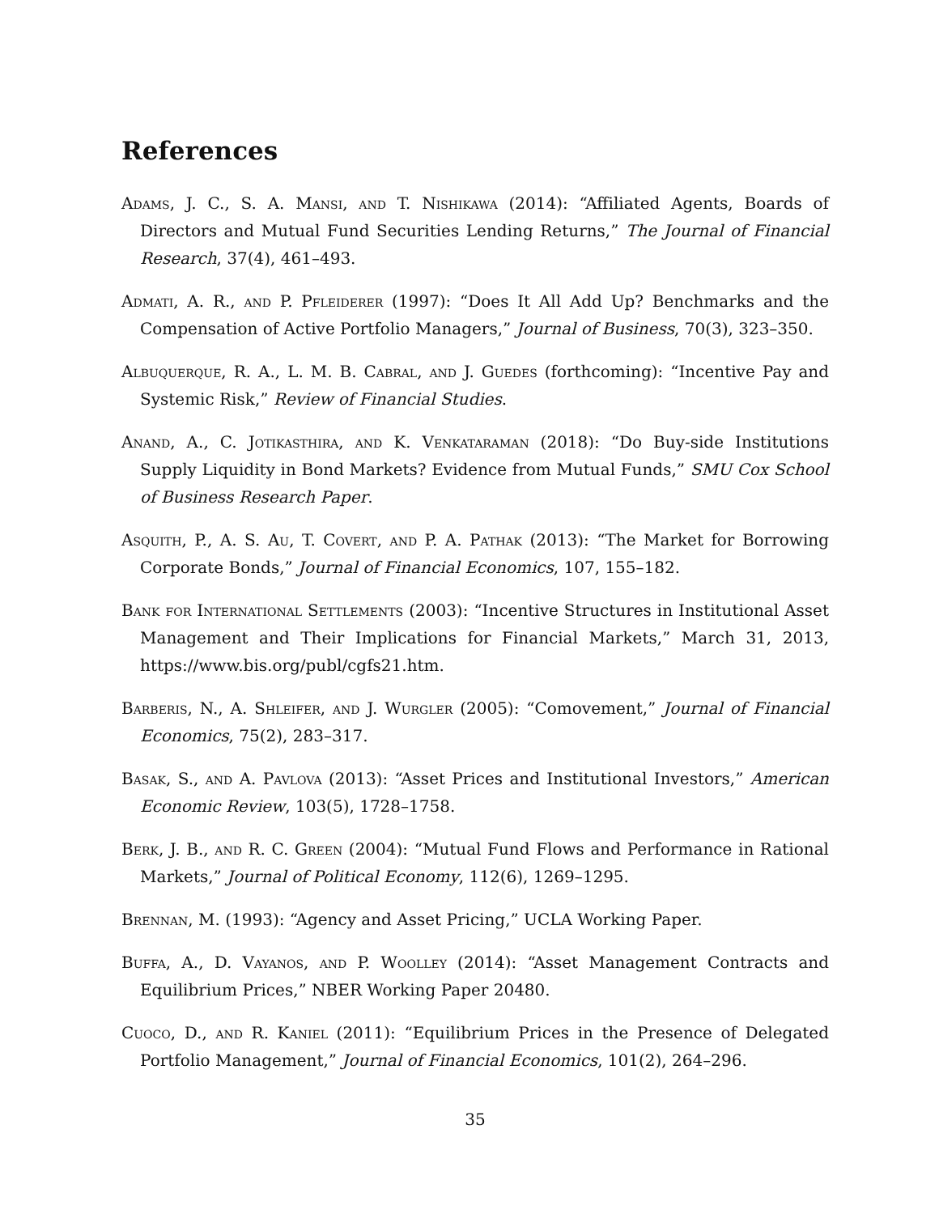References
Adams, J. C., S. A. Mansi, and T. Nishikawa (2014): “Affiliated Agents, Boards of Directors and Mutual Fund Securities Lending Returns,” The Journal of Financial Research, 37(4), 461–493.
Admati, A. R., and P. Pfleiderer (1997): “Does It All Add Up? Benchmarks and the Compensation of Active Portfolio Managers,” Journal of Business, 70(3), 323–350.
Albuquerque, R. A., L. M. B. Cabral, and J. Guedes (forthcoming): “Incentive Pay and Systemic Risk,” Review of Financial Studies.
Anand, A., C. Jotikasthira, and K. Venkataraman (2018): “Do Buy-side Institutions Supply Liquidity in Bond Markets? Evidence from Mutual Funds,” SMU Cox School of Business Research Paper.
Asquith, P., A. S. Au, T. Covert, and P. A. Pathak (2013): “The Market for Borrowing Corporate Bonds,” Journal of Financial Economics, 107, 155–182.
Bank for International Settlements (2003): “Incentive Structures in Institutional Asset Management and Their Implications for Financial Markets,” March 31, 2013, https://www.bis.org/publ/cgfs21.htm.
Barberis, N., A. Shleifer, and J. Wurgler (2005): “Comovement,” Journal of Financial Economics, 75(2), 283–317.
Basak, S., and A. Pavlova (2013): “Asset Prices and Institutional Investors,” American Economic Review, 103(5), 1728–1758.
Berk, J. B., and R. C. Green (2004): “Mutual Fund Flows and Performance in Rational Markets,” Journal of Political Economy, 112(6), 1269–1295.
Brennan, M. (1993): “Agency and Asset Pricing,” UCLA Working Paper.
Buffa, A., D. Vayanos, and P. Woolley (2014): “Asset Management Contracts and Equilibrium Prices,” NBER Working Paper 20480.
Cuoco, D., and R. Kaniel (2011): “Equilibrium Prices in the Presence of Delegated Portfolio Management,” Journal of Financial Economics, 101(2), 264–296.
35